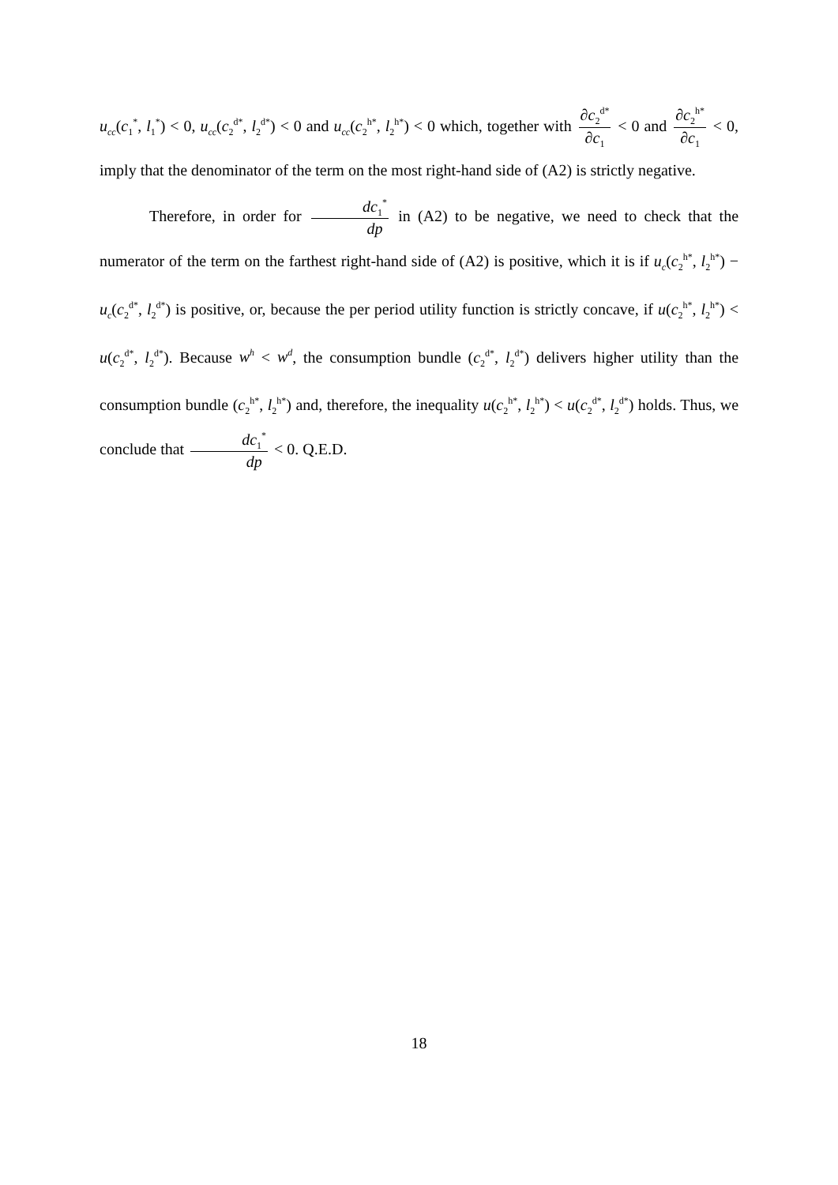u<sub>cc</sub>(c<sub>1</sub><sup>*</sup>, l<sub>1</sub><sup>*</sup>) < 0, u<sub>cc</sub>(c<sub>2</sub><sup>d*</sup>, l<sub>2</sub><sup>d*</sup>) < 0 and u<sub>cc</sub>(c<sub>2</sub><sup>h*</sup>, l<sub>2</sub><sup>h*</sup>) < 0 which, together with ∂c<sub>2</sub><sup>d*</sup> ∂c<sub>1</sub> < 0 and ∂c<sub>2</sub><sup>h*</sup> ∂c<sub>1</sub> < 0, imply that the denominator of the term on the most right-hand side of (A2) is strictly negative.
Therefore, in order for dc<sub>1</sub><sup>*</sup> dp in (A2) to be negative, we need to check that the numerator of the term on the farthest right-hand side of (A2) is positive, which it is if u<sub>c</sub>(c<sub>2</sub><sup>h*</sup>, l<sub>2</sub><sup>h*</sup>) − u<sub>c</sub>(c<sub>2</sub><sup>d*</sup>, l<sub>2</sub><sup>d*</sup>) is positive, or, because the per period utility function is strictly concave, if u(c<sub>2</sub><sup>h*</sup>, l<sub>2</sub><sup>h*</sup>) < u(c<sub>2</sub><sup>d*</sup>, l<sub>2</sub><sup>d*</sup>). Because w<sup>h</sup> < w<sup>d</sup>, the consumption bundle (c<sub>2</sub><sup>d*</sup>, l<sub>2</sub><sup>d*</sup>) delivers higher utility than the consumption bundle (c<sub>2</sub><sup>h*</sup>, l<sub>2</sub><sup>h*</sup>) and, therefore, the inequality u(c<sub>2</sub><sup>h*</sup>, l<sub>2</sub><sup>h*</sup>) < u(c<sub>2</sub><sup>d*</sup>, l<sub>2</sub><sup>d*</sup>) holds. Thus, we conclude that dc<sub>1</sub><sup>*</sup> dp < 0. Q.E.D.
18